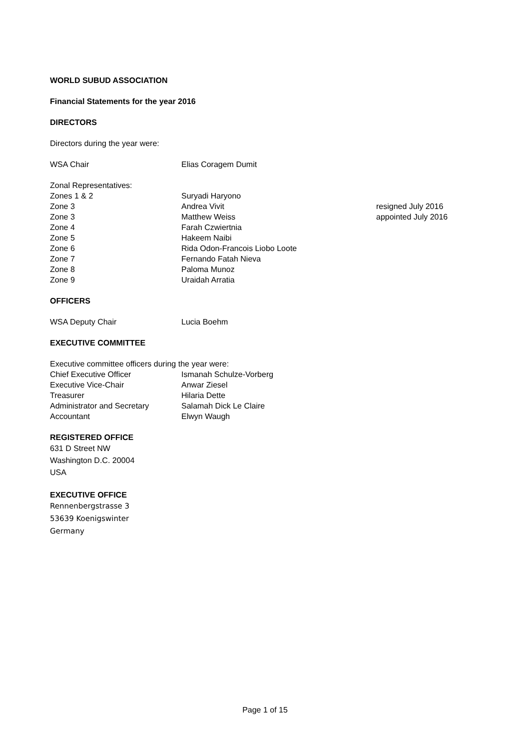WORLD SUBUD ASSOCIATION
Financial Statements for the year 2016
DIRECTORS
Directors during the year were:
| WSA Chair | Elias Coragem Dumit | |
| Zonal Representatives: | | |
| Zones 1 & 2 | Suryadi Haryono | |
| Zone 3 | Andrea Vivit | resigned July 2016 |
| Zone 3 | Matthew Weiss | appointed July 2016 |
| Zone 4 | Farah Czwiertnia | |
| Zone 5 | Hakeem Naibi | |
| Zone 6 | Rida Odon-Francois Liobo Loote | |
| Zone 7 | Fernando Fatah Nieva | |
| Zone 8 | Paloma Munoz | |
| Zone 9 | Uraidah Arratia | |
OFFICERS
| WSA Deputy Chair | Lucia Boehm |
EXECUTIVE COMMITTEE
Executive committee officers during the year were:
| Chief Executive Officer | Ismanah Schulze-Vorberg |
| Executive Vice-Chair | Anwar Ziesel |
| Treasurer | Hilaria Dette |
| Administrator and Secretary | Salamah Dick Le Claire |
| Accountant | Elwyn Waugh |
REGISTERED OFFICE
631 D Street NW
Washington D.C. 20004
USA
EXECUTIVE OFFICE
Rennenbergstrasse 3
53639 Koenigswinter
Germany
Page 1 of 15